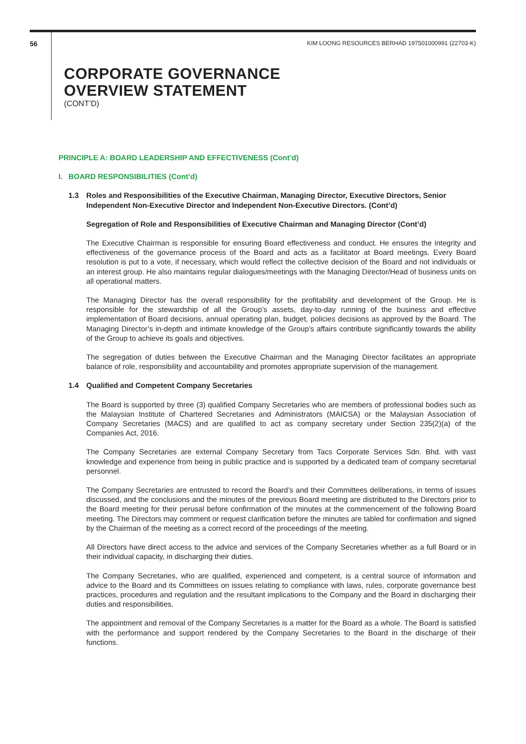56 KIM LOONG RESOURCES BERHAD 197501000991 (22703-K)
CORPORATE GOVERNANCE
OVERVIEW STATEMENT
(CONT’D)
PRINCIPLE A: BOARD LEADERSHIP AND EFFECTIVENESS (Cont’d)
I. BOARD RESPONSIBILITIES (Cont’d)
1.3 Roles and Responsibilities of the Executive Chairman, Managing Director, Executive Directors, Senior Independent Non-Executive Director and Independent Non-Executive Directors. (Cont’d)
Segregation of Role and Responsibilities of Executive Chairman and Managing Director (Cont’d)
The Executive Chairman is responsible for ensuring Board effectiveness and conduct. He ensures the integrity and effectiveness of the governance process of the Board and acts as a facilitator at Board meetings. Every Board resolution is put to a vote, if necessary, which would reflect the collective decision of the Board and not individuals or an interest group. He also maintains regular dialogues/meetings with the Managing Director/Head of business units on all operational matters.
The Managing Director has the overall responsibility for the profitability and development of the Group. He is responsible for the stewardship of all the Group’s assets, day-to-day running of the business and effective implementation of Board decisions, annual operating plan, budget, policies decisions as approved by the Board. The Managing Director’s in-depth and intimate knowledge of the Group’s affairs contribute significantly towards the ability of the Group to achieve its goals and objectives.
The segregation of duties between the Executive Chairman and the Managing Director facilitates an appropriate balance of role, responsibility and accountability and promotes appropriate supervision of the management.
1.4 Qualified and Competent Company Secretaries
The Board is supported by three (3) qualified Company Secretaries who are members of professional bodies such as the Malaysian Institute of Chartered Secretaries and Administrators (MAICSA) or the Malaysian Association of Company Secretaries (MACS) and are qualified to act as company secretary under Section 235(2)(a) of the Companies Act, 2016.
The Company Secretaries are external Company Secretary from Tacs Corporate Services Sdn. Bhd. with vast knowledge and experience from being in public practice and is supported by a dedicated team of company secretarial personnel.
The Company Secretaries are entrusted to record the Board’s and their Committees deliberations, in terms of issues discussed, and the conclusions and the minutes of the previous Board meeting are distributed to the Directors prior to the Board meeting for their perusal before confirmation of the minutes at the commencement of the following Board meeting. The Directors may comment or request clarification before the minutes are tabled for confirmation and signed by the Chairman of the meeting as a correct record of the proceedings of the meeting.
All Directors have direct access to the advice and services of the Company Secretaries whether as a full Board or in their individual capacity, in discharging their duties.
The Company Secretaries, who are qualified, experienced and competent, is a central source of information and advice to the Board and its Committees on issues relating to compliance with laws, rules, corporate governance best practices, procedures and regulation and the resultant implications to the Company and the Board in discharging their duties and responsibilities.
The appointment and removal of the Company Secretaries is a matter for the Board as a whole. The Board is satisfied with the performance and support rendered by the Company Secretaries to the Board in the discharge of their functions.